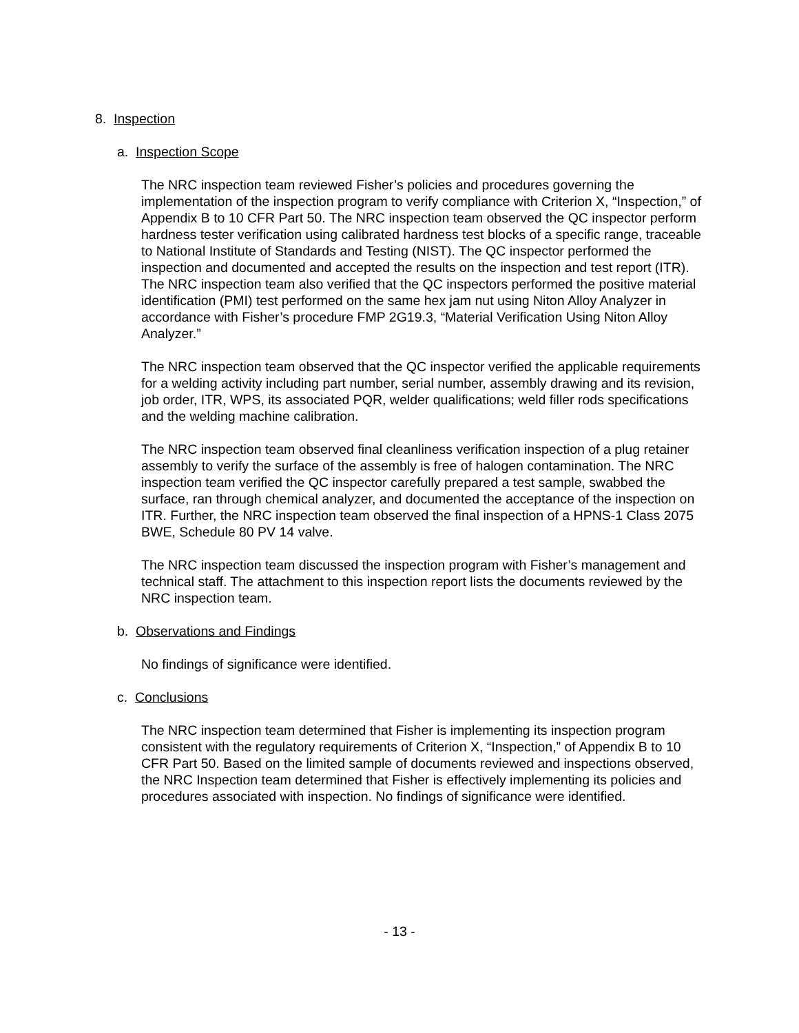8. Inspection
a. Inspection Scope
The NRC inspection team reviewed Fisher’s policies and procedures governing the implementation of the inspection program to verify compliance with Criterion X, “Inspection,” of Appendix B to 10 CFR Part 50. The NRC inspection team observed the QC inspector perform hardness tester verification using calibrated hardness test blocks of a specific range, traceable to National Institute of Standards and Testing (NIST). The QC inspector performed the inspection and documented and accepted the results on the inspection and test report (ITR). The NRC inspection team also verified that the QC inspectors performed the positive material identification (PMI) test performed on the same hex jam nut using Niton Alloy Analyzer in accordance with Fisher’s procedure FMP 2G19.3, “Material Verification Using Niton Alloy Analyzer.”
The NRC inspection team observed that the QC inspector verified the applicable requirements for a welding activity including part number, serial number, assembly drawing and its revision, job order, ITR, WPS, its associated PQR, welder qualifications; weld filler rods specifications and the welding machine calibration.
The NRC inspection team observed final cleanliness verification inspection of a plug retainer assembly to verify the surface of the assembly is free of halogen contamination. The NRC inspection team verified the QC inspector carefully prepared a test sample, swabbed the surface, ran through chemical analyzer, and documented the acceptance of the inspection on ITR. Further, the NRC inspection team observed the final inspection of a HPNS-1 Class 2075 BWE, Schedule 80 PV 14 valve.
The NRC inspection team discussed the inspection program with Fisher’s management and technical staff. The attachment to this inspection report lists the documents reviewed by the NRC inspection team.
b. Observations and Findings
No findings of significance were identified.
c. Conclusions
The NRC inspection team determined that Fisher is implementing its inspection program consistent with the regulatory requirements of Criterion X, “Inspection,” of Appendix B to 10 CFR Part 50. Based on the limited sample of documents reviewed and inspections observed, the NRC Inspection team determined that Fisher is effectively implementing its policies and procedures associated with inspection. No findings of significance were identified.
- 13 -